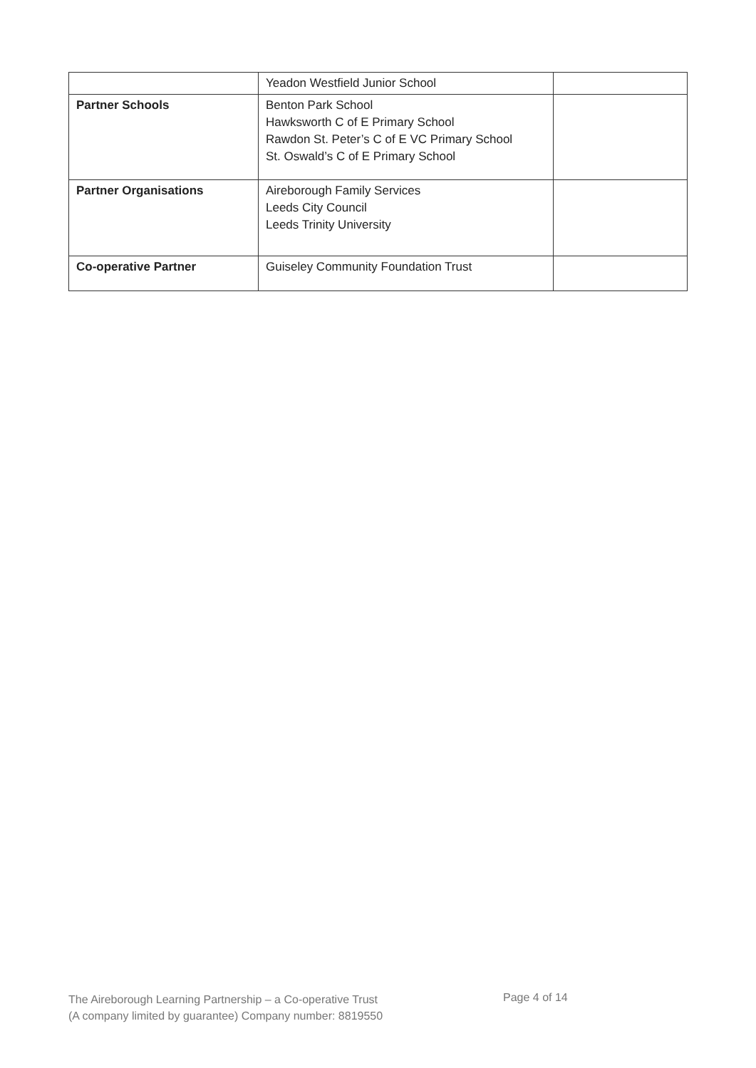| | Yeadon Westfield Junior School | |
| Partner Schools | Benton Park School Hawksworth C of E Primary School Rawdon St. Peter’s C of E VC Primary School St. Oswald’s C of E Primary School | |
| Partner Organisations | Aireborough Family Services Leeds City Council Leeds Trinity University | |
| Co-operative Partner | Guiseley Community Foundation Trust | |
The Aireborough Learning Partnership – a Co-operative Trust
(A company limited by guarantee) Company number: 8819550
Page 4 of 14